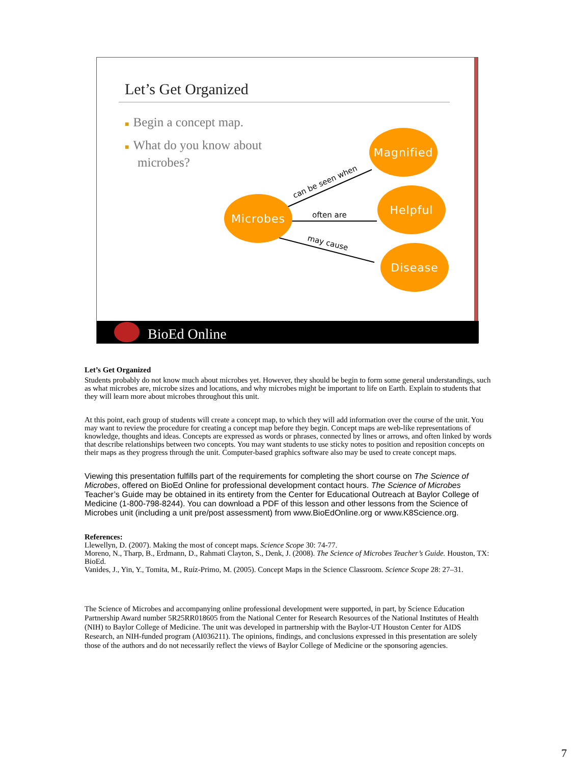Let’s Get Organized
■ Begin a concept map.
■ What do you know about
microbes?
Microbes
Magnified
Helpful
Disease
can be seen when
often are
may cause
BioEd Online
Let’s Get Organized
Students probably do not know much about microbes yet. However, they should be begin to form some general understandings, such as what microbes are, microbe sizes and locations, and why microbes might be important to life on Earth. Explain to students that they will learn more about microbes throughout this unit.
At this point, each group of students will create a concept map, to which they will add information over the course of the unit. You may want to review the procedure for creating a concept map before they begin. Concept maps are web-like representations of knowledge, thoughts and ideas. Concepts are expressed as words or phrases, connected by lines or arrows, and often linked by words that describe relationships between two concepts. You may want students to use sticky notes to position and reposition concepts on their maps as they progress through the unit. Computer-based graphics software also may be used to create concept maps.
Viewing this presentation fulfills part of the requirements for completing the short course on The Science of Microbes, offered on BioEd Online for professional development contact hours. The Science of Microbes Teacher’s Guide may be obtained in its entirety from the Center for Educational Outreach at Baylor College of Medicine (1-800-798-8244). You can download a PDF of this lesson and other lessons from the Science of Microbes unit (including a unit pre/post assessment) from www.BioEdOnline.org or www.K8Science.org.
References:
Llewellyn, D. (2007). Making the most of concept maps. Science Scope 30: 74-77.
Moreno, N., Tharp, B., Erdmann, D., Rahmati Clayton, S., Denk, J. (2008). The Science of Microbes Teacher’s Guide. Houston, TX: BioEd.
Vanides, J., Yin, Y., Tomita, M., Ruíz-Primo, M. (2005). Concept Maps in the Science Classroom. Science Scope 28: 27–31.
The Science of Microbes and accompanying online professional development were supported, in part, by Science Education Partnership Award number 5R25RR018605 from the National Center for Research Resources of the National Institutes of Health (NIH) to Baylor College of Medicine. The unit was developed in partnership with the Baylor-UT Houston Center for AIDS Research, an NIH-funded program (AI036211). The opinions, findings, and conclusions expressed in this presentation are solely those of the authors and do not necessarily reflect the views of Baylor College of Medicine or the sponsoring agencies.
7